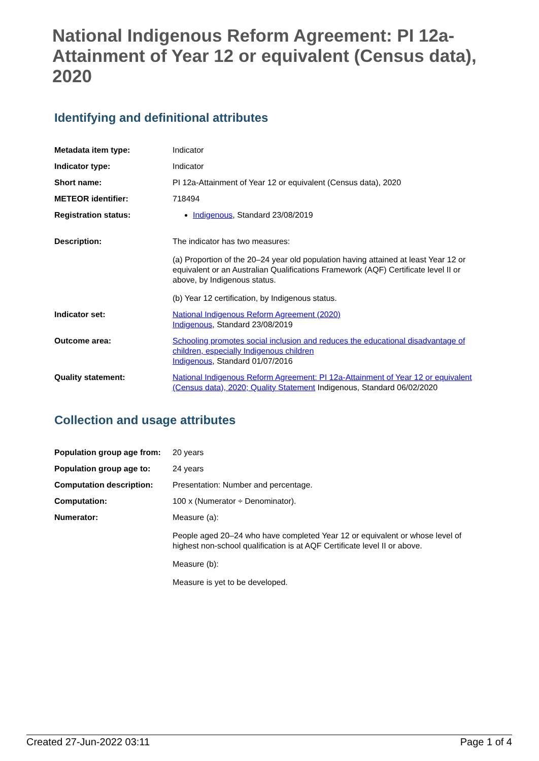National Indigenous Reform Agreement: PI 12a-Attainment of Year 12 or equivalent (Census data), 2020
Identifying and definitional attributes
| Metadata item type: | Indicator |
| Indicator type: | Indicator |
| Short name: | PI 12a-Attainment of Year 12 or equivalent (Census data), 2020 |
| METEOR identifier: | 718494 |
| Registration status: | Indigenous , Standard 23/08/2019 |
| Description: | The indicator has two measures: (a) Proportion of the 20–24 year old population having attained at least Year 12 or equivalent or an Australian Qualifications Framework (AQF) Certificate level II or above, by Indigenous status. (b) Year 12 certification, by Indigenous status. |
| Indicator set: | National Indigenous Reform Agreement (2020) Indigenous , Standard 23/08/2019 |
| Outcome area: | Schooling promotes social inclusion and reduces the educational disadvantage of children, especially Indigenous children Indigenous , Standard 01/07/2016 |
| Quality statement: | National Indigenous Reform Agreement: PI 12a-Attainment of Year 12 or equivalent (Census data), 2020; Quality Statement Indigenous, Standard 06/02/2020 |
Collection and usage attributes
| Population group age from: | 20 years |
| Population group age to: | 24 years |
| Computation description: | Presentation: Number and percentage. |
| Computation: | 100 x (Numerator ÷ Denominator). |
| Numerator: | Measure (a): People aged 20–24 who have completed Year 12 or equivalent or whose level of highest non-school qualification is at AQF Certificate level II or above. Measure (b): Measure is yet to be developed. |
Created 27-Jun-2022 03:11 Page 1 of 4